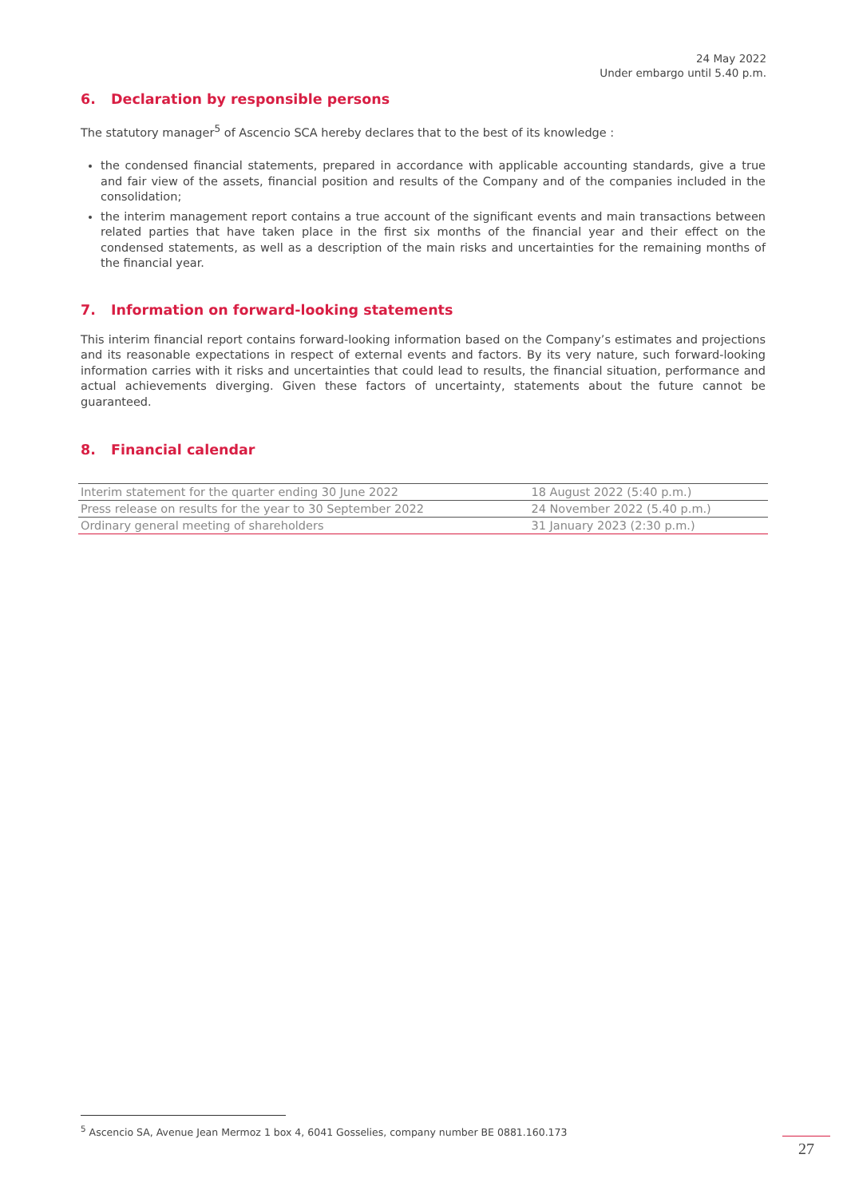24 May 2022
Under embargo until 5.40 p.m.
6. Declaration by responsible persons
The statutory manager<sup>5</sup> of Ascencio SCA hereby declares that to the best of its knowledge :
the condensed financial statements, prepared in accordance with applicable accounting standards, give a true and fair view of the assets, financial position and results of the Company and of the companies included in the consolidation;
the interim management report contains a true account of the significant events and main transactions between related parties that have taken place in the first six months of the financial year and their effect on the condensed statements, as well as a description of the main risks and uncertainties for the remaining months of the financial year.
7. Information on forward-looking statements
This interim financial report contains forward-looking information based on the Company’s estimates and projections and its reasonable expectations in respect of external events and factors. By its very nature, such forward-looking information carries with it risks and uncertainties that could lead to results, the financial situation, performance and actual achievements diverging. Given these factors of uncertainty, statements about the future cannot be guaranteed.
8. Financial calendar
| Interim statement for the quarter ending 30 June 2022 | 18 August 2022 (5:40 p.m.) |
| Press release on results for the year to 30 September 2022 | 24 November 2022 (5.40 p.m.) |
| Ordinary general meeting of shareholders | 31 January 2023 (2:30 p.m.) |
<sup>5</sup> Ascencio SA, Avenue Jean Mermoz 1 box 4, 6041 Gosselies, company number BE 0881.160.173
27